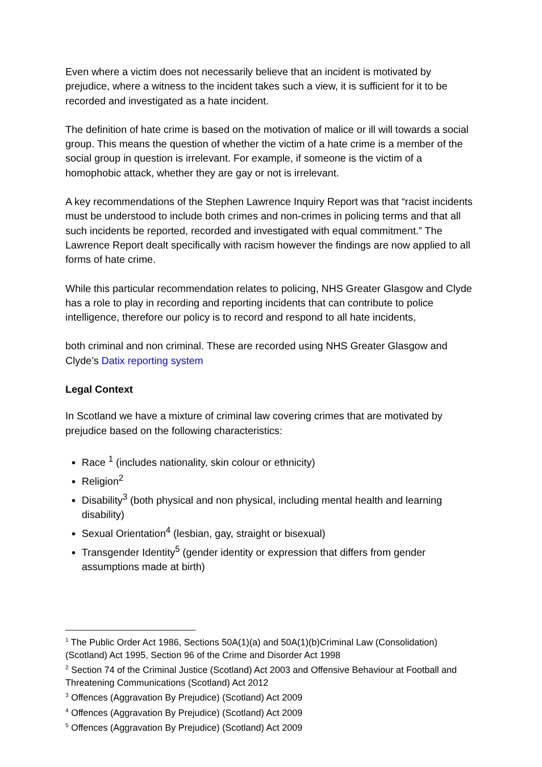Even where a victim does not necessarily believe that an incident is motivated by prejudice, where a witness to the incident takes such a view, it is sufficient for it to be recorded and investigated as a hate incident.
The definition of hate crime is based on the motivation of malice or ill will towards a social group. This means the question of whether the victim of a hate crime is a member of the social group in question is irrelevant. For example, if someone is the victim of a homophobic attack, whether they are gay or not is irrelevant.
A key recommendations of the Stephen Lawrence Inquiry Report was that “racist incidents must be understood to include both crimes and non-crimes in policing terms and that all such incidents be reported, recorded and investigated with equal commitment.” The Lawrence Report dealt specifically with racism however the findings are now applied to all forms of hate crime.
While this particular recommendation relates to policing, NHS Greater Glasgow and Clyde has a role to play in recording and reporting incidents that can contribute to police intelligence, therefore our policy is to record and respond to all hate incidents,
both criminal and non criminal. These are recorded using NHS Greater Glasgow and Clyde’s Datix reporting system
Legal Context
In Scotland we have a mixture of criminal law covering crimes that are motivated by prejudice based on the following characteristics:
Race <sup>1</sup> (includes nationality, skin colour or ethnicity)
Religion<sup>2</sup>
Disability<sup>3</sup> (both physical and non physical, including mental health and learning disability)
Sexual Orientation<sup>4</sup> (lesbian, gay, straight or bisexual)
Transgender Identity<sup>5</sup> (gender identity or expression that differs from gender assumptions made at birth)
<sup>1</sup> The Public Order Act 1986, Sections 50A(1)(a) and 50A(1)(b)Criminal Law (Consolidation) (Scotland) Act 1995, Section 96 of the Crime and Disorder Act 1998
<sup>2</sup> Section 74 of the Criminal Justice (Scotland) Act 2003 and Offensive Behaviour at Football and Threatening Communications (Scotland) Act 2012
<sup>3</sup> Offences (Aggravation By Prejudice) (Scotland) Act 2009
<sup>4</sup> Offences (Aggravation By Prejudice) (Scotland) Act 2009
<sup>5</sup> Offences (Aggravation By Prejudice) (Scotland) Act 2009